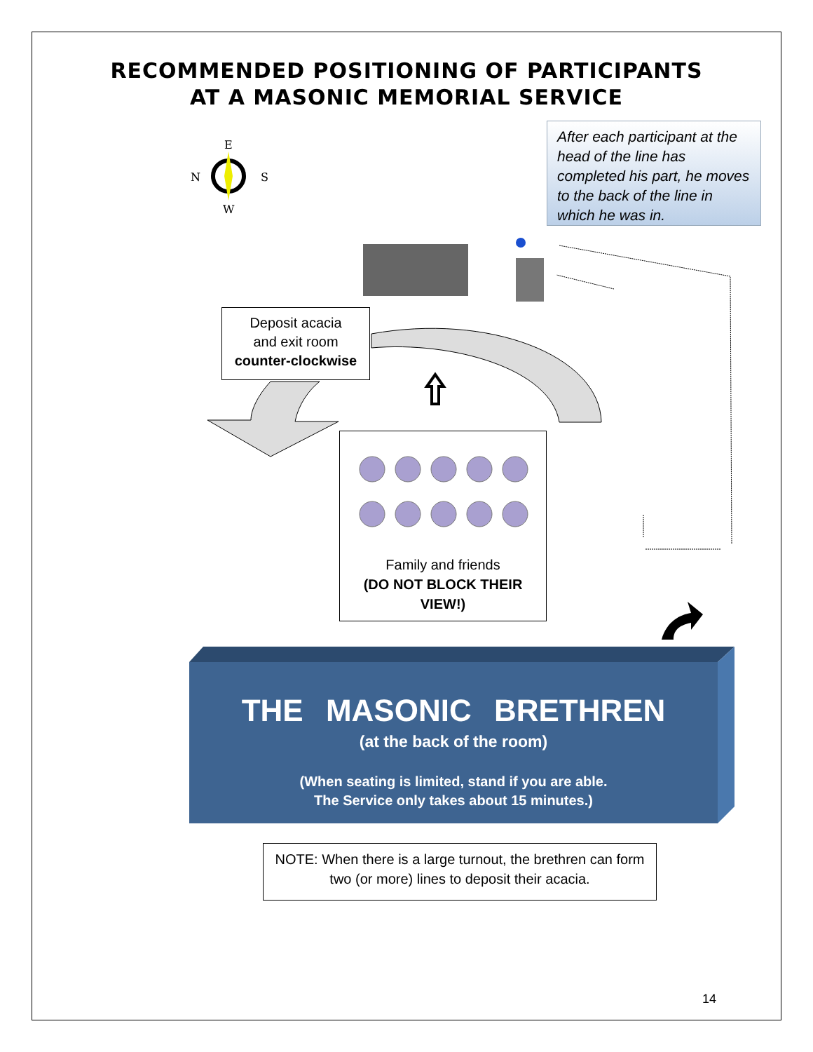RECOMMENDED POSITIONING OF PARTICIPANTS
AT A MASONIC MEMORIAL SERVICE
E
N
S
W
After each participant at the head of the line has completed his part, he moves to the back of the line in which he was in.
Deposit acacia
and exit room
counter-clockwise
Family and friends
(DO NOT BLOCK THEIR
VIEW!)
THE MASONIC BRETHREN
(at the back of the room)
(When seating is limited, stand if you are able.
The Service only takes about 15 minutes.)
NOTE: When there is a large turnout, the brethren can form two (or more) lines to deposit their acacia.
14